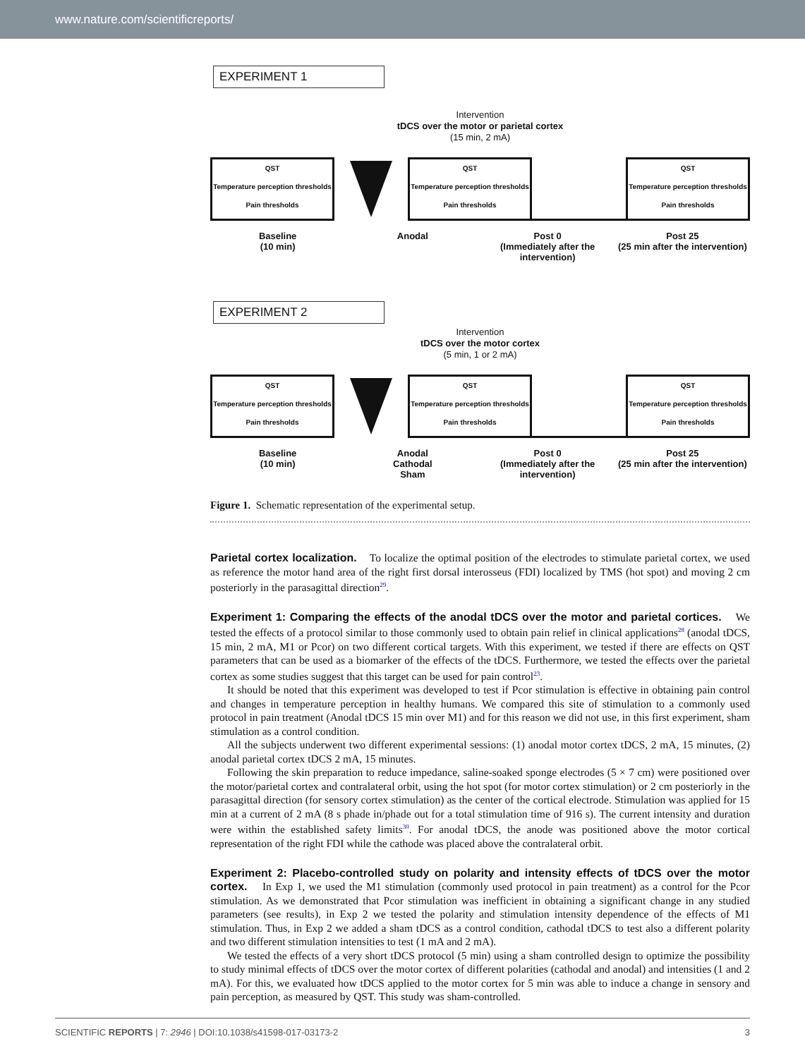www.nature.com/scientificreports/
EXPERIMENT 1
Intervention
tDCS over the motor or parietal cortex
(15 min, 2 mA)
QST
Temperature perception thresholds
Pain thresholds
QST
Temperature perception thresholds
Pain thresholds
QST
Temperature perception thresholds
Pain thresholds
Baseline
(10 min)
Anodal Post 0
(Immediately after the intervention)
Post 25
(25 min after the intervention)
EXPERIMENT 2
Intervention
tDCS over the motor cortex
(5 min, 1 or 2 mA)
QST
Temperature perception thresholds
Pain thresholds
QST
Temperature perception thresholds
Pain thresholds
QST
Temperature perception thresholds
Pain thresholds
Baseline
(10 min)
Anodal
Cathodal
Sham
Post 0
(Immediately after the intervention)
Post 25
(25 min after the intervention)
Figure 1. Schematic representation of the experimental setup.
Parietal cortex localization. To localize the optimal position of the electrodes to stimulate parietal cortex, we used as reference the motor hand area of the right first dorsal interosseus (FDI) localized by TMS (hot spot) and moving 2 cm posteriorly in the parasagittal direction<sup>29</sup>.
Experiment 1: Comparing the effects of the anodal tDCS over the motor and parietal cortices. We tested the effects of a protocol similar to those commonly used to obtain pain relief in clinical applications<sup>28</sup> (anodal tDCS, 15 min, 2 mA, M1 or Pcor) on two different cortical targets. With this experiment, we tested if there are effects on QST parameters that can be used as a biomarker of the effects of the tDCS. Furthermore, we tested the effects over the parietal cortex as some studies suggest that this target can be used for pain control<sup>23</sup>.
It should be noted that this experiment was developed to test if Pcor stimulation is effective in obtaining pain control and changes in temperature perception in healthy humans. We compared this site of stimulation to a commonly used protocol in pain treatment (Anodal tDCS 15 min over M1) and for this reason we did not use, in this first experiment, sham stimulation as a control condition.
All the subjects underwent two different experimental sessions: (1) anodal motor cortex tDCS, 2 mA, 15 minutes, (2) anodal parietal cortex tDCS 2 mA, 15 minutes.
Following the skin preparation to reduce impedance, saline-soaked sponge electrodes (5 × 7 cm) were positioned over the motor/parietal cortex and contralateral orbit, using the hot spot (for motor cortex stimulation) or 2 cm posteriorly in the parasagittal direction (for sensory cortex stimulation) as the center of the cortical electrode. Stimulation was applied for 15 min at a current of 2 mA (8 s phade in/phade out for a total stimulation time of 916 s). The current intensity and duration were within the established safety limits<sup>30</sup>. For anodal tDCS, the anode was positioned above the motor cortical representation of the right FDI while the cathode was placed above the contralateral orbit.
Experiment 2: Placebo-controlled study on polarity and intensity effects of tDCS over the motor cortex. In Exp 1, we used the M1 stimulation (commonly used protocol in pain treatment) as a control for the Pcor stimulation. As we demonstrated that Pcor stimulation was inefficient in obtaining a significant change in any studied parameters (see results), in Exp 2 we tested the polarity and stimulation intensity dependence of the effects of M1 stimulation. Thus, in Exp 2 we added a sham tDCS as a control condition, cathodal tDCS to test also a different polarity and two different stimulation intensities to test (1 mA and 2 mA).
We tested the effects of a very short tDCS protocol (5 min) using a sham controlled design to optimize the possibility to study minimal effects of tDCS over the motor cortex of different polarities (cathodal and anodal) and intensities (1 and 2 mA). For this, we evaluated how tDCS applied to the motor cortex for 5 min was able to induce a change in sensory and pain perception, as measured by QST. This study was sham-controlled.
SCIENTIFIC REPORTS | 7: 2946 | DOI:10.1038/s41598-017-03173-2 3